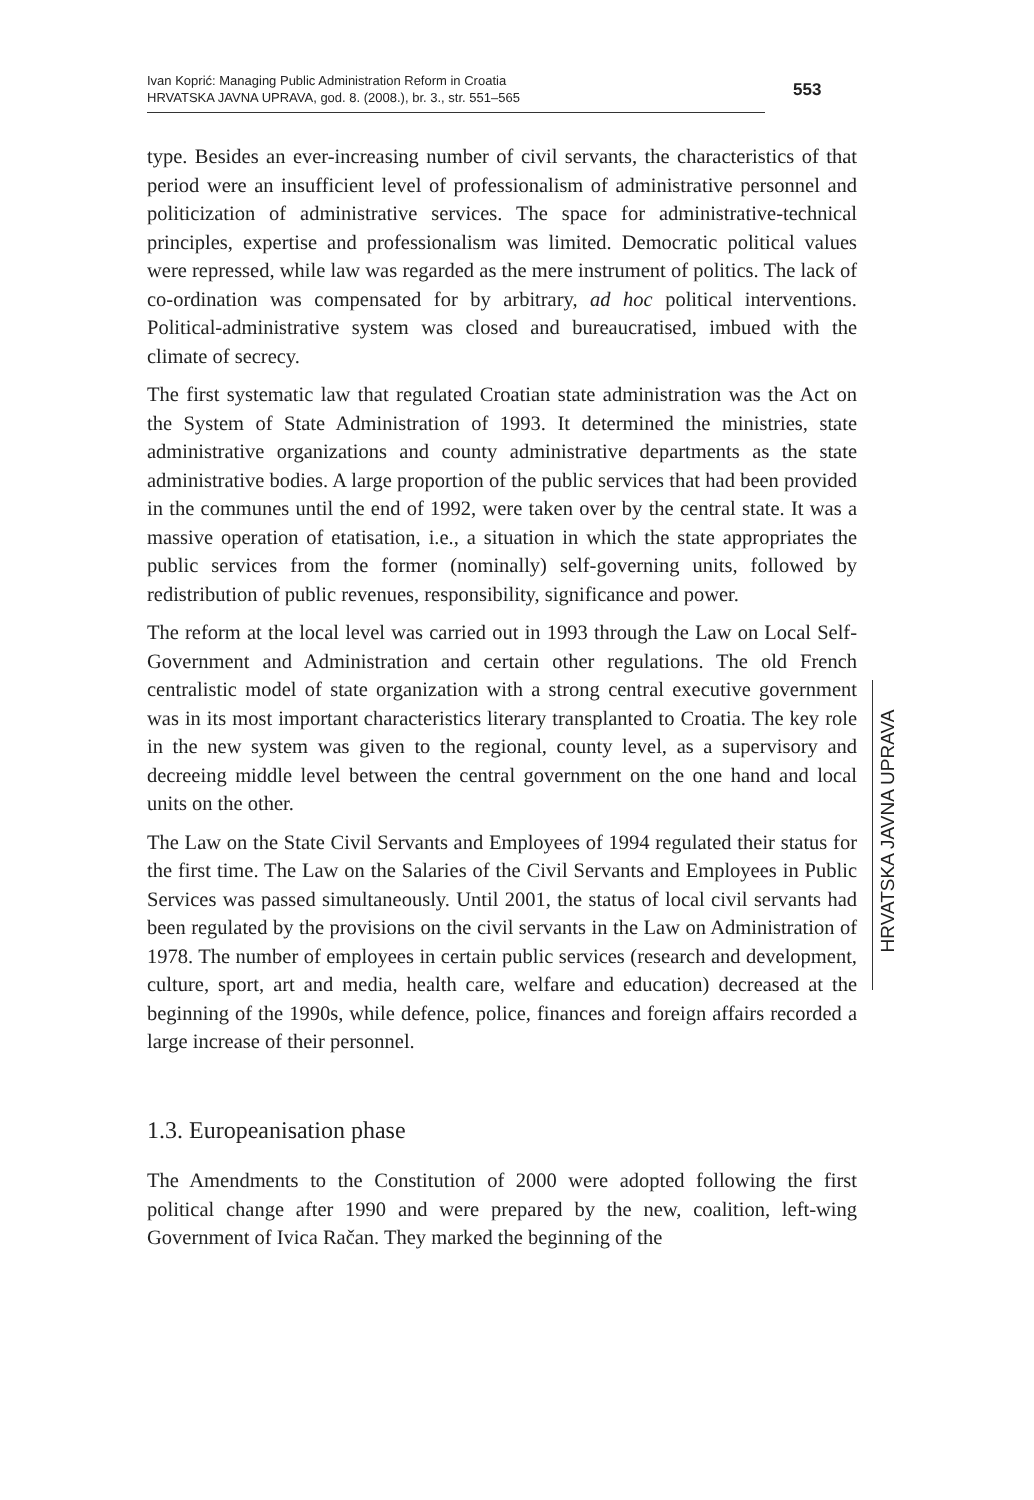Ivan Koprić: Managing Public Administration Reform in Croatia
HRVATSKA JAVNA UPRAVA, god. 8. (2008.), br. 3., str. 551–565
553
type. Besides an ever-increasing number of civil servants, the characteristics of that period were an insufficient level of professionalism of administrative personnel and politicization of administrative services. The space for administrative-technical principles, expertise and professionalism was limited. Democratic political values were repressed, while law was regarded as the mere instrument of politics. The lack of co-ordination was compensated for by arbitrary, ad hoc political interventions. Political-administrative system was closed and bureaucratised, imbued with the climate of secrecy.
The first systematic law that regulated Croatian state administration was the Act on the System of State Administration of 1993. It determined the ministries, state administrative organizations and county administrative departments as the state administrative bodies. A large proportion of the public services that had been provided in the communes until the end of 1992, were taken over by the central state. It was a massive operation of etatisation, i.e., a situation in which the state appropriates the public services from the former (nominally) self-governing units, followed by redistribution of public revenues, responsibility, significance and power.
The reform at the local level was carried out in 1993 through the Law on Local Self-Government and Administration and certain other regulations. The old French centralistic model of state organization with a strong central executive government was in its most important characteristics literary transplanted to Croatia. The key role in the new system was given to the regional, county level, as a supervisory and decreeing middle level between the central government on the one hand and local units on the other.
The Law on the State Civil Servants and Employees of 1994 regulated their status for the first time. The Law on the Salaries of the Civil Servants and Employees in Public Services was passed simultaneously. Until 2001, the status of local civil servants had been regulated by the provisions on the civil servants in the Law on Administration of 1978. The number of employees in certain public services (research and development, culture, sport, art and media, health care, welfare and education) decreased at the beginning of the 1990s, while defence, police, finances and foreign affairs recorded a large increase of their personnel.
1.3. Europeanisation phase
The Amendments to the Constitution of 2000 were adopted following the first political change after 1990 and were prepared by the new, coalition, left-wing Government of Ivica Račan. They marked the beginning of the
HRVATSKA JAVNA UPRAVA